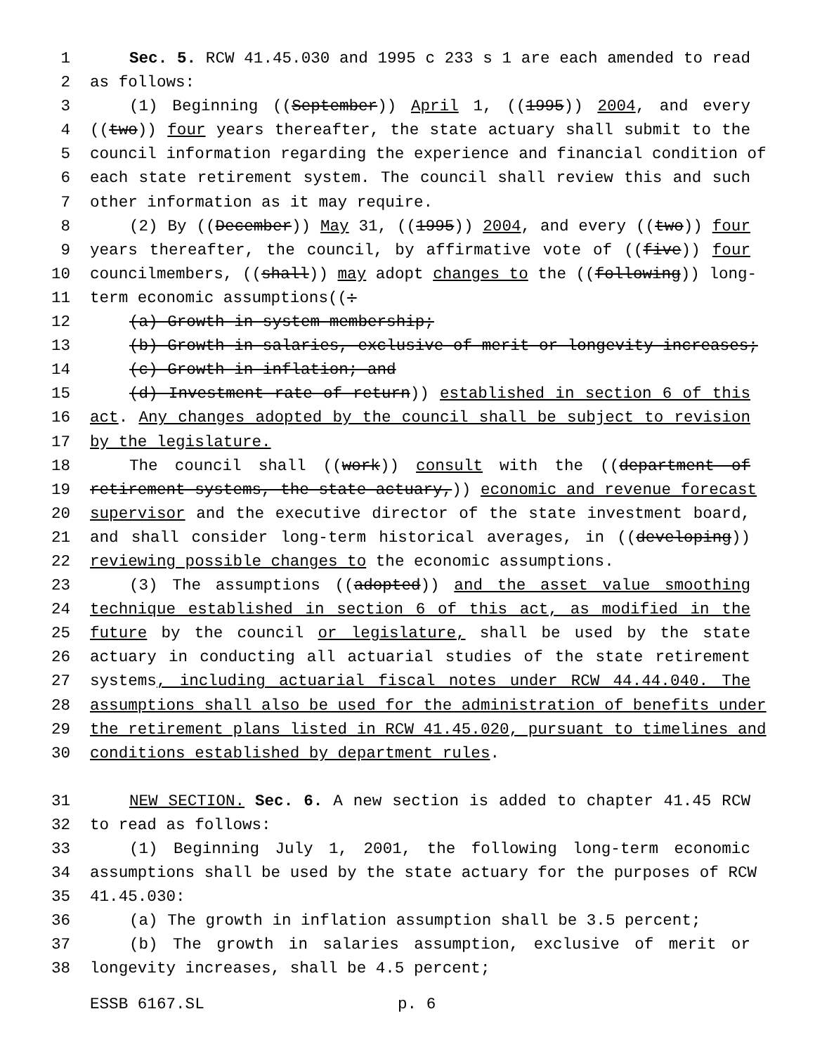1 Sec. 5. RCW 41.45.030 and 1995 c 233 s 1 are each amended to read
2 as follows:
3 (1) Beginning ((September)) April 1, ((1995)) 2004, and every
4 ((two)) four years thereafter, the state actuary shall submit to the
5 council information regarding the experience and financial condition of
6 each state retirement system. The council shall review this and such
7 other information as it may require.
8 (2) By ((December)) May 31, ((1995)) 2004, and every ((two)) four
9 years thereafter, the council, by affirmative vote of ((five)) four
10 councilmembers, ((shall)) may adopt changes to the ((following)) long-
11 term economic assumptions((:
12 (a) Growth in system membership;
13 (b) Growth in salaries, exclusive of merit or longevity increases;
14 (c) Growth in inflation; and
15 (d) Investment rate of return)) established in section 6 of this
16 act. Any changes adopted by the council shall be subject to revision
17 by the legislature.
18 The council shall ((work)) consult with the ((department of
19 retirement systems, the state actuary,)) economic and revenue forecast
20 supervisor and the executive director of the state investment board,
21 and shall consider long-term historical averages, in ((developing))
22 reviewing possible changes to the economic assumptions.
23 (3) The assumptions ((adopted)) and the asset value smoothing
24 technique established in section 6 of this act, as modified in the
25 future by the council or legislature, shall be used by the state
26 actuary in conducting all actuarial studies of the state retirement
27 systems, including actuarial fiscal notes under RCW 44.44.040. The
28 assumptions shall also be used for the administration of benefits under
29 the retirement plans listed in RCW 41.45.020, pursuant to timelines and
30 conditions established by department rules.
31 NEW SECTION. Sec. 6. A new section is added to chapter 41.45 RCW
32 to read as follows:
33 (1) Beginning July 1, 2001, the following long-term economic
34 assumptions shall be used by the state actuary for the purposes of RCW
35 41.45.030:
36 (a) The growth in inflation assumption shall be 3.5 percent;
37 (b) The growth in salaries assumption, exclusive of merit or
38 longevity increases, shall be 4.5 percent;
ESSB 6167.SL p. 6